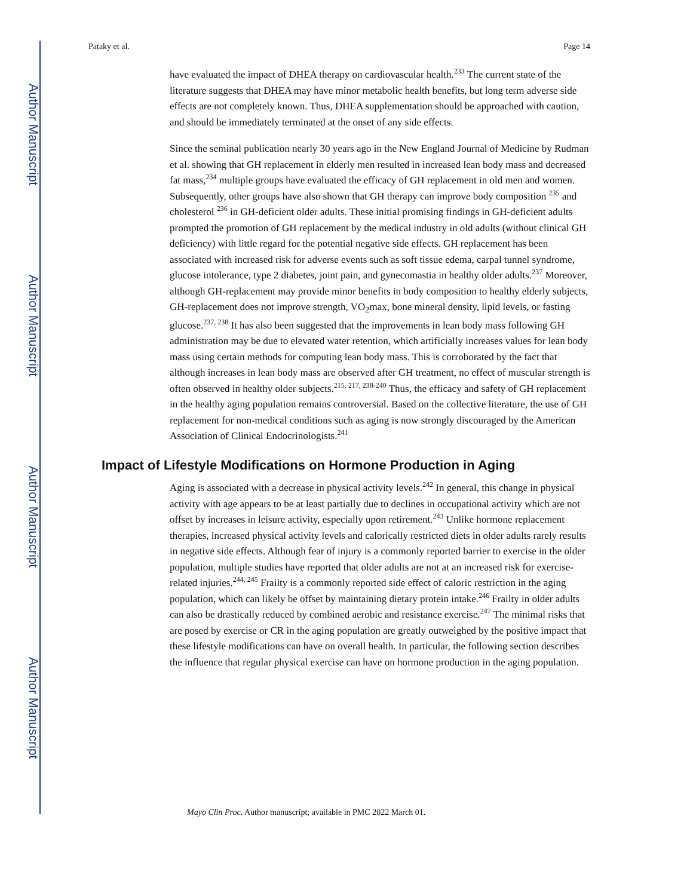Author Manuscript
Author Manuscript
Author Manuscript
Author Manuscript
Pataky et al. Page 14
have evaluated the impact of DHEA therapy on cardiovascular health.<sup>233</sup> The current state of the literature suggests that DHEA may have minor metabolic health benefits, but long term adverse side effects are not completely known. Thus, DHEA supplementation should be approached with caution, and should be immediately terminated at the onset of any side effects.
Since the seminal publication nearly 30 years ago in the New England Journal of Medicine by Rudman et al. showing that GH replacement in elderly men resulted in increased lean body mass and decreased fat mass,<sup>234</sup> multiple groups have evaluated the efficacy of GH replacement in old men and women. Subsequently, other groups have also shown that GH therapy can improve body composition <sup>235</sup> and cholesterol <sup>236</sup> in GH-deficient older adults. These initial promising findings in GH-deficient adults prompted the promotion of GH replacement by the medical industry in old adults (without clinical GH deficiency) with little regard for the potential negative side effects. GH replacement has been associated with increased risk for adverse events such as soft tissue edema, carpal tunnel syndrome, glucose intolerance, type 2 diabetes, joint pain, and gynecomastia in healthy older adults.<sup>237</sup> Moreover, although GH-replacement may provide minor benefits in body composition to healthy elderly subjects, GH-replacement does not improve strength, VO<sub>2</sub>max, bone mineral density, lipid levels, or fasting glucose.<sup>237, 238</sup> It has also been suggested that the improvements in lean body mass following GH administration may be due to elevated water retention, which artificially increases values for lean body mass using certain methods for computing lean body mass. This is corroborated by the fact that although increases in lean body mass are observed after GH treatment, no effect of muscular strength is often observed in healthy older subjects.<sup>215, 217, 238-240</sup> Thus, the efficacy and safety of GH replacement in the healthy aging population remains controversial. Based on the collective literature, the use of GH replacement for non-medical conditions such as aging is now strongly discouraged by the American Association of Clinical Endocrinologists.<sup>241</sup>
Impact of Lifestyle Modifications on Hormone Production in Aging
Aging is associated with a decrease in physical activity levels.<sup>242</sup> In general, this change in physical activity with age appears to be at least partially due to declines in occupational activity which are not offset by increases in leisure activity, especially upon retirement.<sup>243</sup> Unlike hormone replacement therapies, increased physical activity levels and calorically restricted diets in older adults rarely results in negative side effects. Although fear of injury is a commonly reported barrier to exercise in the older population, multiple studies have reported that older adults are not at an increased risk for exercise-related injuries.<sup>244, 245</sup> Frailty is a commonly reported side effect of caloric restriction in the aging population, which can likely be offset by maintaining dietary protein intake.<sup>246</sup> Frailty in older adults can also be drastically reduced by combined aerobic and resistance exercise.<sup>247</sup> The minimal risks that are posed by exercise or CR in the aging population are greatly outweighed by the positive impact that these lifestyle modifications can have on overall health. In particular, the following section describes the influence that regular physical exercise can have on hormone production in the aging population.
Mayo Clin Proc. Author manuscript; available in PMC 2022 March 01.